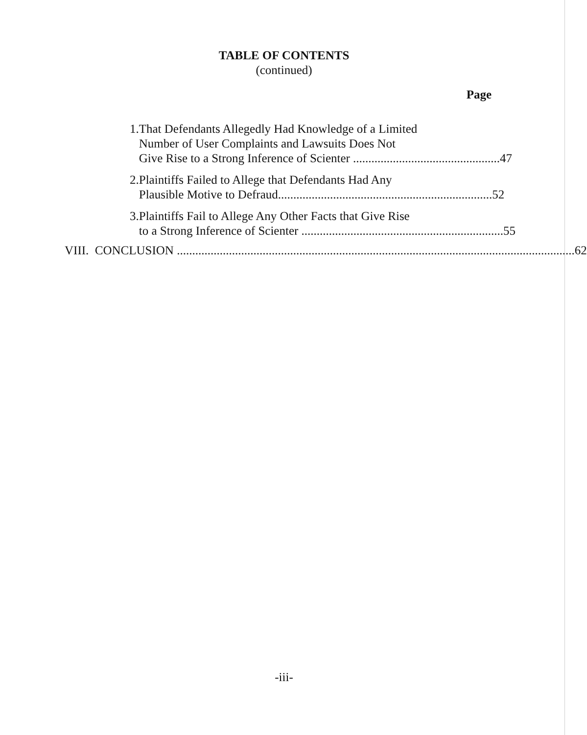TABLE OF CONTENTS
(continued)
Page
1. That Defendants Allegedly Had Knowledge of a Limited
Number of User Complaints and Lawsuits Does Not
Give Rise to a Strong Inference of Scienter ................................................ 47
2. Plaintiffs Failed to Allege that Defendants Had Any
Plausible Motive to Defraud...................................................................... 52
3. Plaintiffs Fail to Allege Any Other Facts that Give Rise
to a Strong Inference of Scienter .................................................................. 55
VIII. CONCLUSION .................................................................................................................................. 62
-iii-